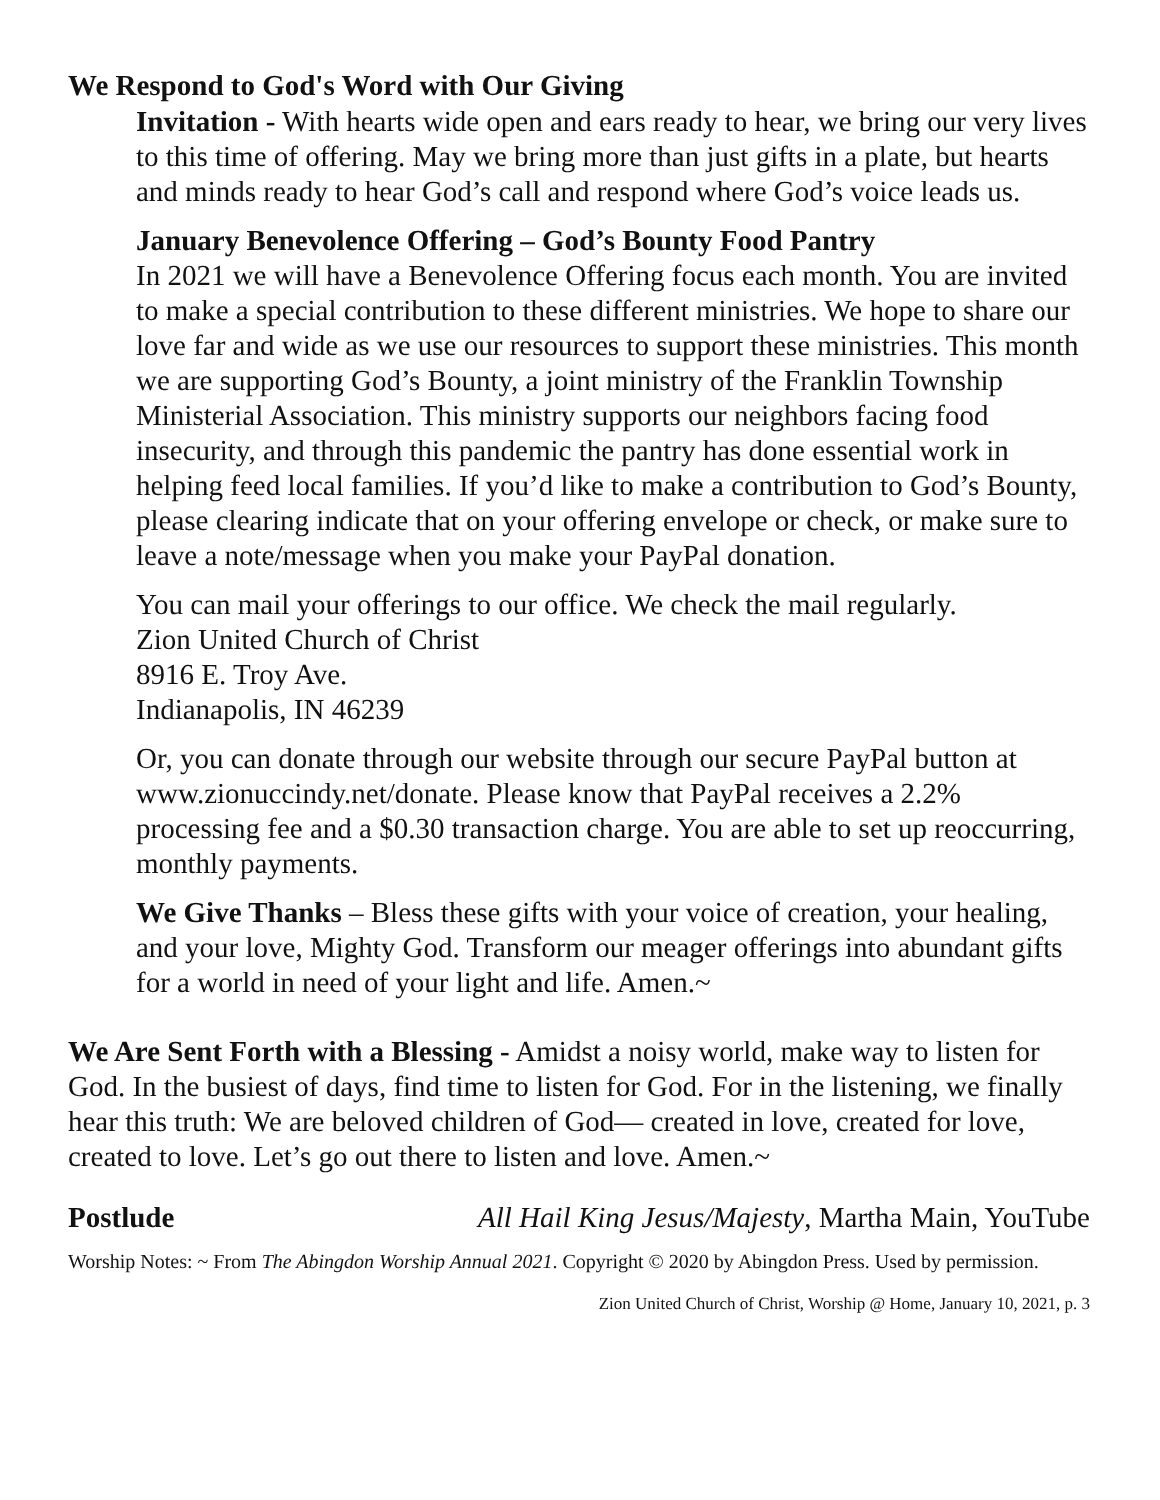We Respond to God's Word with Our Giving
Invitation - With hearts wide open and ears ready to hear, we bring our very lives to this time of offering. May we bring more than just gifts in a plate, but hearts and minds ready to hear God’s call and respond where God’s voice leads us.
January Benevolence Offering – God’s Bounty Food Pantry
In 2021 we will have a Benevolence Offering focus each month. You are invited to make a special contribution to these different ministries. We hope to share our love far and wide as we use our resources to support these ministries. This month we are supporting God’s Bounty, a joint ministry of the Franklin Township Ministerial Association. This ministry supports our neighbors facing food insecurity, and through this pandemic the pantry has done essential work in helping feed local families. If you’d like to make a contribution to God’s Bounty, please clearing indicate that on your offering envelope or check, or make sure to leave a note/message when you make your PayPal donation.
You can mail your offerings to our office. We check the mail regularly.
Zion United Church of Christ
8916 E. Troy Ave.
Indianapolis, IN 46239
Or, you can donate through our website through our secure PayPal button at www.zionuccindy.net/donate. Please know that PayPal receives a 2.2% processing fee and a $0.30 transaction charge. You are able to set up reoccurring, monthly payments.
We Give Thanks – Bless these gifts with your voice of creation, your healing, and your love, Mighty God. Transform our meager offerings into abundant gifts for a world in need of your light and life. Amen.~
We Are Sent Forth with a Blessing - Amidst a noisy world, make way to listen for God. In the busiest of days, find time to listen for God. For in the listening, we finally hear this truth: We are beloved children of God— created in love, created for love, created to love. Let’s go out there to listen and love. Amen.~
Postlude All Hail King Jesus/Majesty, Martha Main, YouTube
Worship Notes: ~ From The Abingdon Worship Annual 2021. Copyright © 2020 by Abingdon Press. Used by permission.
Zion United Church of Christ, Worship @ Home, January 10, 2021, p. 3